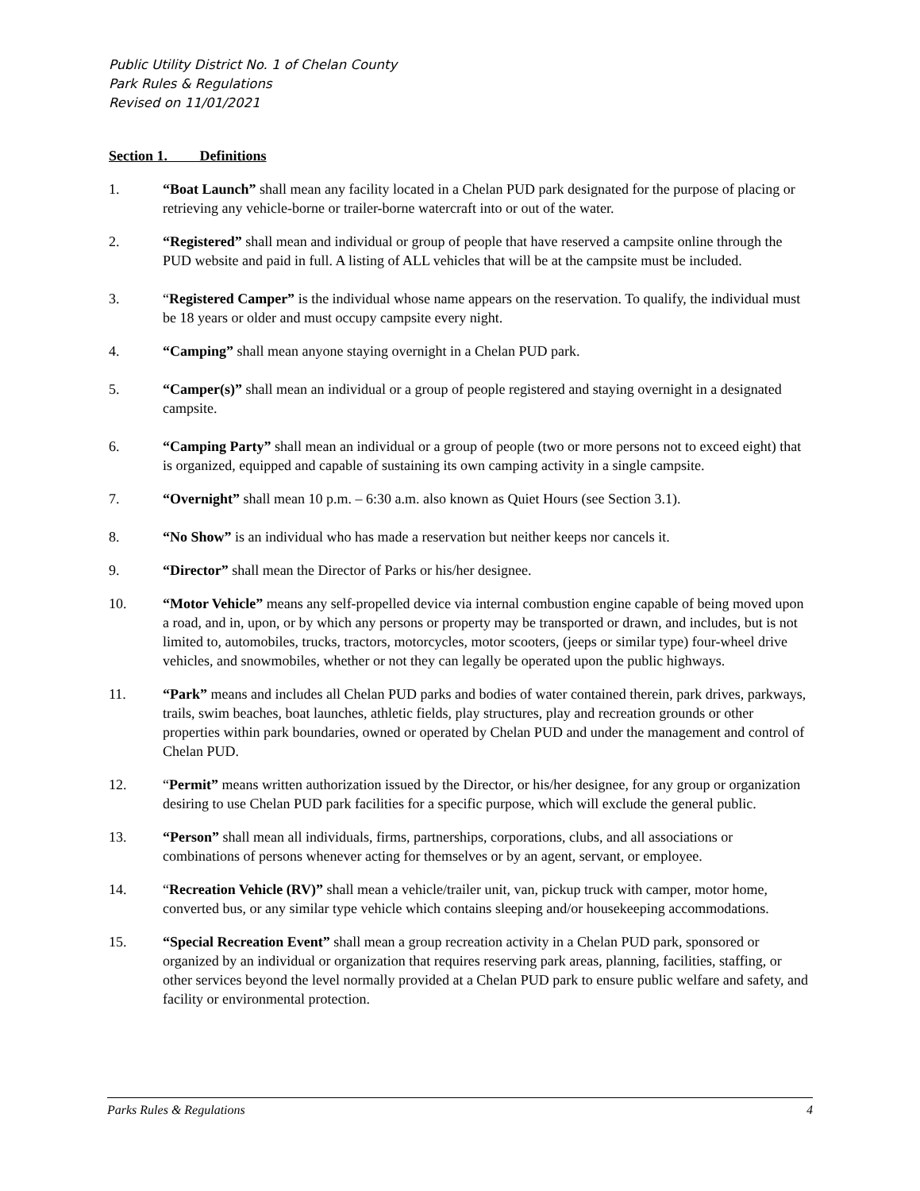Public Utility District No. 1 of Chelan County
Park Rules & Regulations
Revised on 11/01/2021
Section 1. Definitions
1. “Boat Launch” shall mean any facility located in a Chelan PUD park designated for the purpose of placing or retrieving any vehicle-borne or trailer-borne watercraft into or out of the water.
2. “Registered” shall mean and individual or group of people that have reserved a campsite online through the PUD website and paid in full. A listing of ALL vehicles that will be at the campsite must be included.
3. “Registered Camper” is the individual whose name appears on the reservation. To qualify, the individual must be 18 years or older and must occupy campsite every night.
4. “Camping” shall mean anyone staying overnight in a Chelan PUD park.
5. “Camper(s)” shall mean an individual or a group of people registered and staying overnight in a designated campsite.
6. “Camping Party” shall mean an individual or a group of people (two or more persons not to exceed eight) that is organized, equipped and capable of sustaining its own camping activity in a single campsite.
7. “Overnight” shall mean 10 p.m. – 6:30 a.m. also known as Quiet Hours (see Section 3.1).
8. “No Show” is an individual who has made a reservation but neither keeps nor cancels it.
9. “Director” shall mean the Director of Parks or his/her designee.
10. “Motor Vehicle” means any self-propelled device via internal combustion engine capable of being moved upon a road, and in, upon, or by which any persons or property may be transported or drawn, and includes, but is not limited to, automobiles, trucks, tractors, motorcycles, motor scooters, (jeeps or similar type) four-wheel drive vehicles, and snowmobiles, whether or not they can legally be operated upon the public highways.
11. “Park” means and includes all Chelan PUD parks and bodies of water contained therein, park drives, parkways, trails, swim beaches, boat launches, athletic fields, play structures, play and recreation grounds or other properties within park boundaries, owned or operated by Chelan PUD and under the management and control of Chelan PUD.
12. “Permit” means written authorization issued by the Director, or his/her designee, for any group or organization desiring to use Chelan PUD park facilities for a specific purpose, which will exclude the general public.
13. “Person” shall mean all individuals, firms, partnerships, corporations, clubs, and all associations or combinations of persons whenever acting for themselves or by an agent, servant, or employee.
14. “Recreation Vehicle (RV)” shall mean a vehicle/trailer unit, van, pickup truck with camper, motor home, converted bus, or any similar type vehicle which contains sleeping and/or housekeeping accommodations.
15. “Special Recreation Event” shall mean a group recreation activity in a Chelan PUD park, sponsored or organized by an individual or organization that requires reserving park areas, planning, facilities, staffing, or other services beyond the level normally provided at a Chelan PUD park to ensure public welfare and safety, and facility or environmental protection.
Parks Rules & Regulations 4